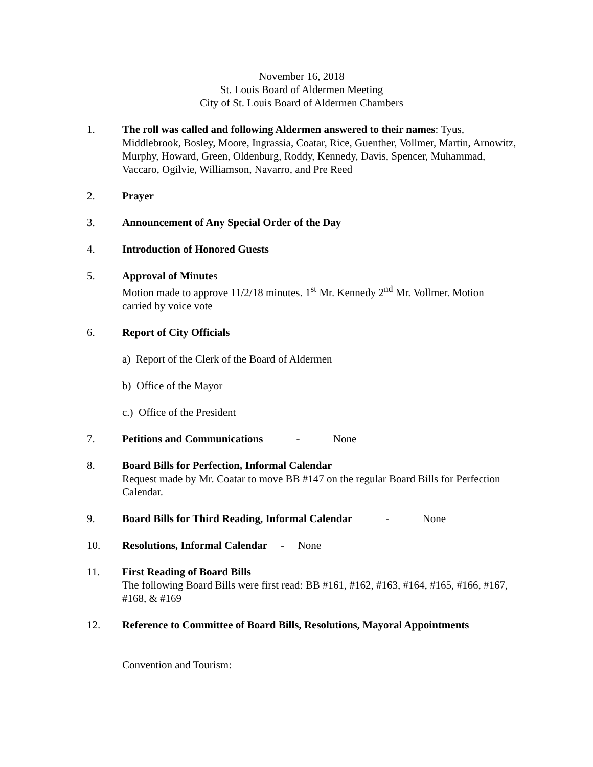November 16, 2018
St. Louis Board of Aldermen Meeting
City of St. Louis Board of Aldermen Chambers
1. The roll was called and following Aldermen answered to their names: Tyus, Middlebrook, Bosley, Moore, Ingrassia, Coatar, Rice, Guenther, Vollmer, Martin, Arnowitz, Murphy, Howard, Green, Oldenburg, Roddy, Kennedy, Davis, Spencer, Muhammad, Vaccaro, Ogilvie, Williamson, Navarro, and Pre Reed
2. Prayer
3. Announcement of Any Special Order of the Day
4. Introduction of Honored Guests
5. Approval of Minutes
Motion made to approve 11/2/18 minutes. 1<sup>st</sup> Mr. Kennedy 2<sup>nd</sup> Mr. Vollmer. Motion carried by voice vote
6. Report of City Officials
a) Report of the Clerk of the Board of Aldermen
b) Office of the Mayor
c.) Office of the President
7. Petitions and Communications - None
8. Board Bills for Perfection, Informal Calendar
Request made by Mr. Coatar to move BB #147 on the regular Board Bills for Perfection Calendar.
9. Board Bills for Third Reading, Informal Calendar - None
10. Resolutions, Informal Calendar - None
11. First Reading of Board Bills
The following Board Bills were first read: BB #161, #162, #163, #164, #165, #166, #167, #168, & #169
12. Reference to Committee of Board Bills, Resolutions, Mayoral Appointments
Convention and Tourism: